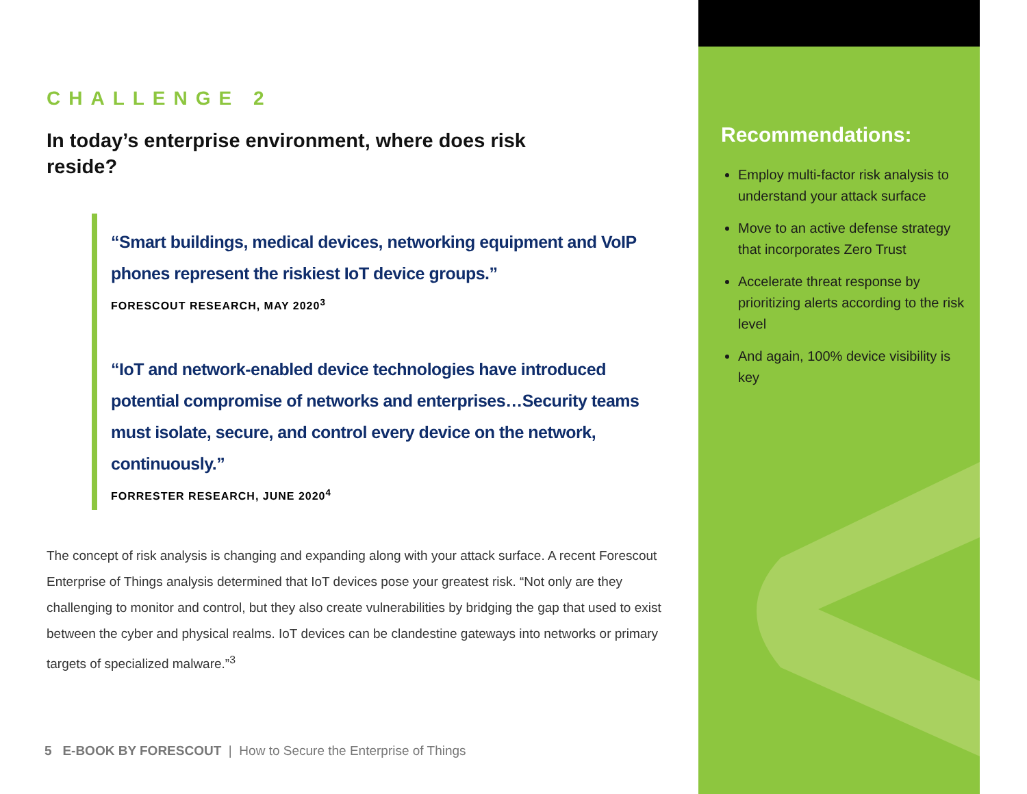CHALLENGE 2
In today’s enterprise environment, where does risk reside?
“Smart buildings, medical devices, networking equipment and VoIP phones represent the riskiest IoT device groups.”
FORESCOUT RESEARCH, MAY 2020<sup>3</sup>
“IoT and network-enabled device technologies have introduced potential compromise of networks and enterprises…Security teams must isolate, secure, and control every device on the network, continuously.”
FORRESTER RESEARCH, JUNE 2020<sup>4</sup>
The concept of risk analysis is changing and expanding along with your attack surface. A recent Forescout Enterprise of Things analysis determined that IoT devices pose your greatest risk. “Not only are they challenging to monitor and control, but they also create vulnerabilities by bridging the gap that used to exist between the cyber and physical realms. IoT devices can be clandestine gateways into networks or primary targets of specialized malware.”<sup>3</sup>
5 E-BOOK BY FORESCOUT | How to Secure the Enterprise of Things
Recommendations:
Employ multi-factor risk analysis to understand your attack surface
Move to an active defense strategy that incorporates Zero Trust
Accelerate threat response by prioritizing alerts according to the risk level
And again, 100% device visibility is key